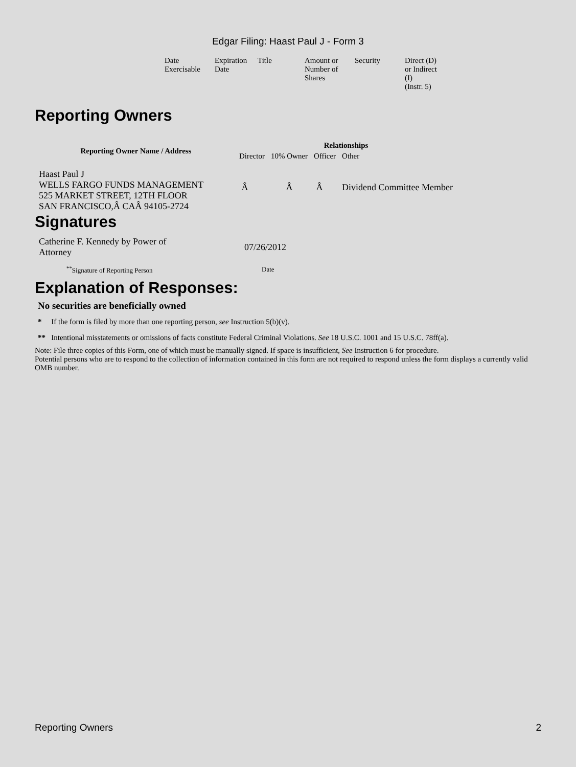Edgar Filing: Haast Paul J - Form 3
| Date Exercisable | Expiration Date | Title | Amount or Number of Shares | Security | Direct (D) or Indirect (I) (Instr. 5) |
Reporting Owners
| Reporting Owner Name / Address | Relationships | | | |
| --- | --- | --- | --- | --- |
| | Director | 10% Owner | Officer | Other |
| Haast Paul J WELLS FARGO FUNDS MANAGEMENT 525 MARKET STREET, 12TH FLOOR SAN FRANCISCO,Â CAÂ 94105-2724 | Â | Â | Â | Dividend Committee Member |
Signatures
| Catherine F. Kennedy by Power of Attorney | 07/26/2012 |
| <sup>**</sup> Signature of Reporting Person | Date |
Explanation of Responses:
No securities are beneficially owned
* If the form is filed by more than one reporting person, see Instruction 5(b)(v).
** Intentional misstatements or omissions of facts constitute Federal Criminal Violations. See 18 U.S.C. 1001 and 15 U.S.C. 78ff(a).
Note: File three copies of this Form, one of which must be manually signed. If space is insufficient, See Instruction 6 for procedure.
Potential persons who are to respond to the collection of information contained in this form are not required to respond unless the form displays a currently valid OMB number.
Reporting Owners 2